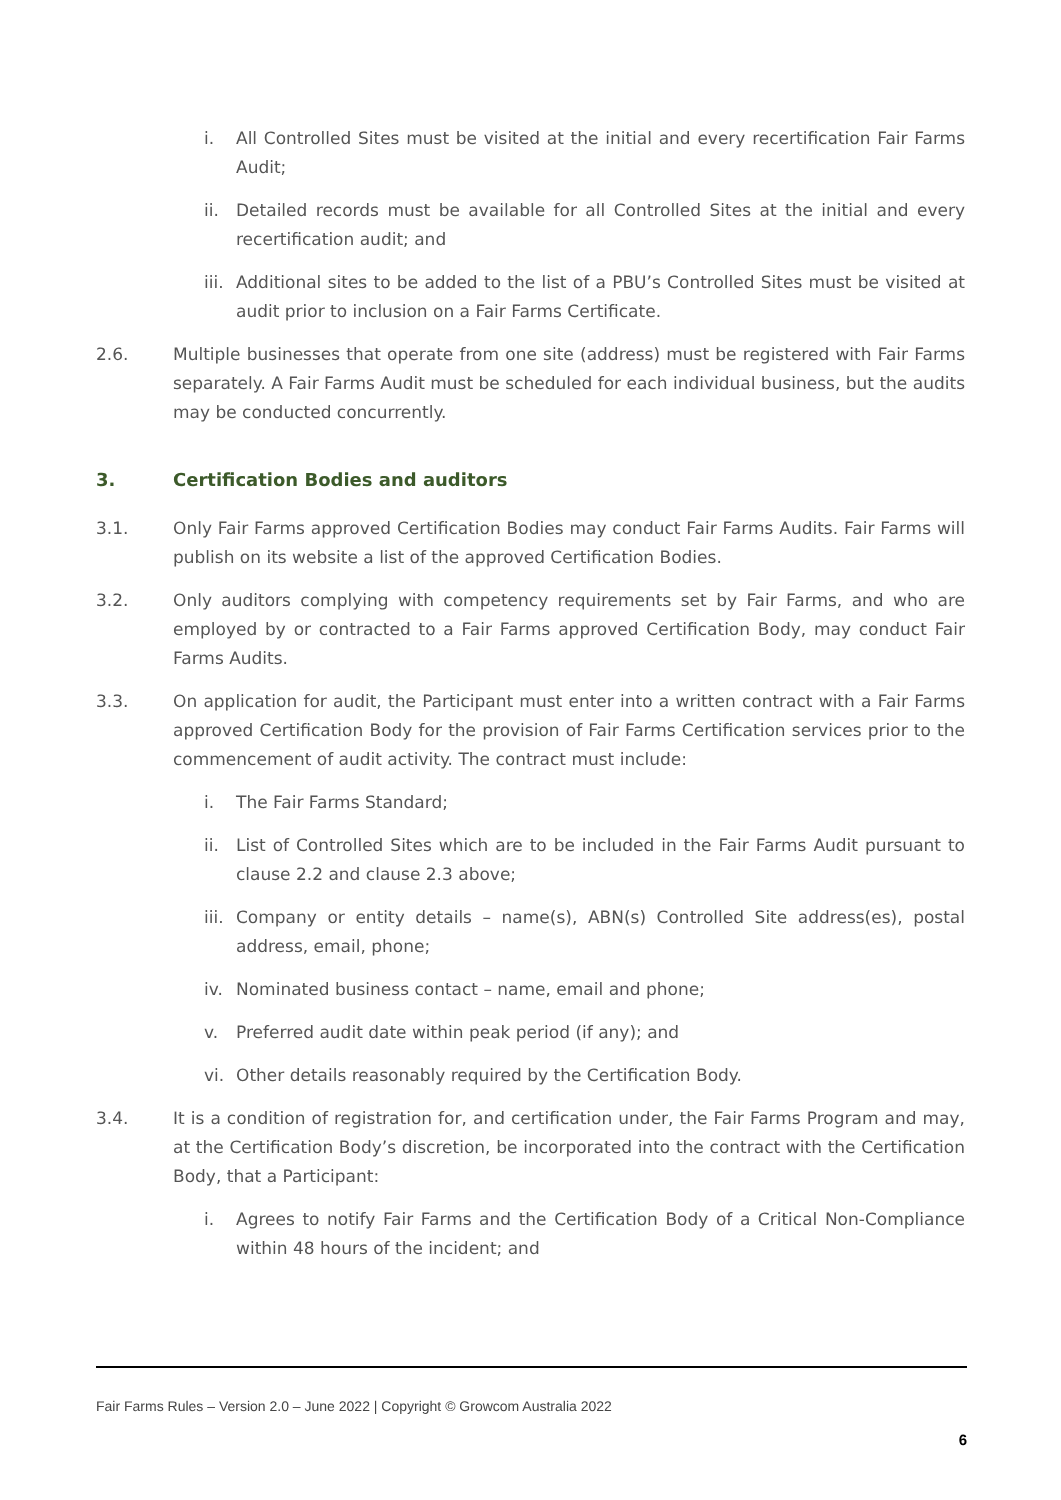i. All Controlled Sites must be visited at the initial and every recertification Fair Farms Audit;
ii. Detailed records must be available for all Controlled Sites at the initial and every recertification audit; and
iii. Additional sites to be added to the list of a PBU’s Controlled Sites must be visited at audit prior to inclusion on a Fair Farms Certificate.
2.6. Multiple businesses that operate from one site (address) must be registered with Fair Farms separately. A Fair Farms Audit must be scheduled for each individual business, but the audits may be conducted concurrently.
3. Certification Bodies and auditors
3.1. Only Fair Farms approved Certification Bodies may conduct Fair Farms Audits. Fair Farms will publish on its website a list of the approved Certification Bodies.
3.2. Only auditors complying with competency requirements set by Fair Farms, and who are employed by or contracted to a Fair Farms approved Certification Body, may conduct Fair Farms Audits.
3.3. On application for audit, the Participant must enter into a written contract with a Fair Farms approved Certification Body for the provision of Fair Farms Certification services prior to the commencement of audit activity. The contract must include:
i. The Fair Farms Standard;
ii. List of Controlled Sites which are to be included in the Fair Farms Audit pursuant to clause 2.2 and clause 2.3 above;
iii. Company or entity details – name(s), ABN(s) Controlled Site address(es), postal address, email, phone;
iv. Nominated business contact – name, email and phone;
v. Preferred audit date within peak period (if any); and
vi. Other details reasonably required by the Certification Body.
3.4. It is a condition of registration for, and certification under, the Fair Farms Program and may, at the Certification Body’s discretion, be incorporated into the contract with the Certification Body, that a Participant:
i. Agrees to notify Fair Farms and the Certification Body of a Critical Non-Compliance within 48 hours of the incident; and
Fair Farms Rules – Version 2.0 – June 2022 | Copyright © Growcom Australia 2022
6